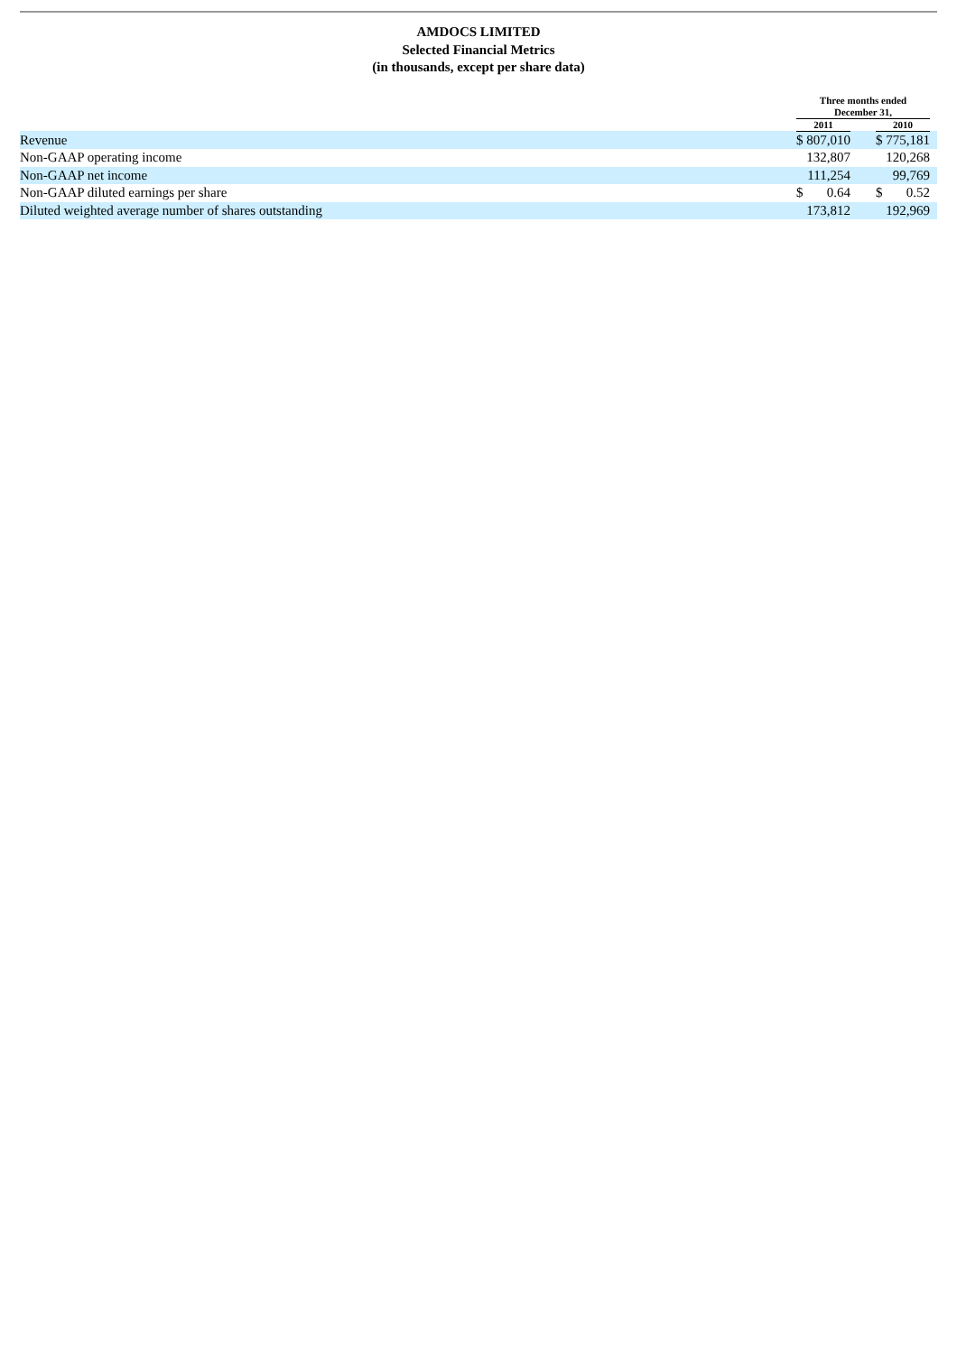AMDOCS LIMITED
Selected Financial Metrics
(in thousands, except per share data)
| | Three months ended December 31, | | | | | |
| --- | --- | --- | --- | --- | --- | --- |
| | 2011 | | | 2010 | | |
| Revenue | $ | 807,010 | | $ | 775,181 | |
| Non-GAAP operating income | | 132,807 | | | 120,268 | |
| Non-GAAP net income | | 111,254 | | | 99,769 | |
| Non-GAAP diluted earnings per share | $ | 0.64 | | $ | 0.52 | |
| Diluted weighted average number of shares outstanding | | 173,812 | | | 192,969 | |